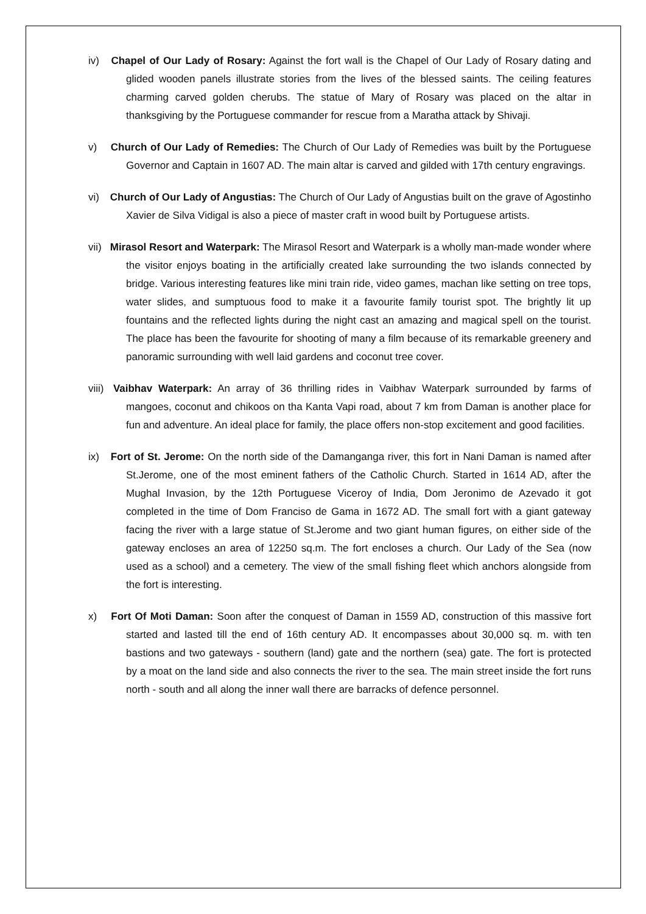iv) Chapel of Our Lady of Rosary: Against the fort wall is the Chapel of Our Lady of Rosary dating and glided wooden panels illustrate stories from the lives of the blessed saints. The ceiling features charming carved golden cherubs. The statue of Mary of Rosary was placed on the altar in thanksgiving by the Portuguese commander for rescue from a Maratha attack by Shivaji.
v) Church of Our Lady of Remedies: The Church of Our Lady of Remedies was built by the Portuguese Governor and Captain in 1607 AD. The main altar is carved and gilded with 17th century engravings.
vi) Church of Our Lady of Angustias: The Church of Our Lady of Angustias built on the grave of Agostinho Xavier de Silva Vidigal is also a piece of master craft in wood built by Portuguese artists.
vii) Mirasol Resort and Waterpark: The Mirasol Resort and Waterpark is a wholly man-made wonder where the visitor enjoys boating in the artificially created lake surrounding the two islands connected by bridge. Various interesting features like mini train ride, video games, machan like setting on tree tops, water slides, and sumptuous food to make it a favourite family tourist spot. The brightly lit up fountains and the reflected lights during the night cast an amazing and magical spell on the tourist. The place has been the favourite for shooting of many a film because of its remarkable greenery and panoramic surrounding with well laid gardens and coconut tree cover.
viii) Vaibhav Waterpark: An array of 36 thrilling rides in Vaibhav Waterpark surrounded by farms of mangoes, coconut and chikoos on tha Kanta Vapi road, about 7 km from Daman is another place for fun and adventure. An ideal place for family, the place offers non-stop excitement and good facilities.
ix) Fort of St. Jerome: On the north side of the Damanganga river, this fort in Nani Daman is named after St.Jerome, one of the most eminent fathers of the Catholic Church. Started in 1614 AD, after the Mughal Invasion, by the 12th Portuguese Viceroy of India, Dom Jeronimo de Azevado it got completed in the time of Dom Franciso de Gama in 1672 AD. The small fort with a giant gateway facing the river with a large statue of St.Jerome and two giant human figures, on either side of the gateway encloses an area of 12250 sq.m. The fort encloses a church. Our Lady of the Sea (now used as a school) and a cemetery. The view of the small fishing fleet which anchors alongside from the fort is interesting.
x) Fort Of Moti Daman: Soon after the conquest of Daman in 1559 AD, construction of this massive fort started and lasted till the end of 16th century AD. It encompasses about 30,000 sq. m. with ten bastions and two gateways - southern (land) gate and the northern (sea) gate. The fort is protected by a moat on the land side and also connects the river to the sea. The main street inside the fort runs north - south and all along the inner wall there are barracks of defence personnel.